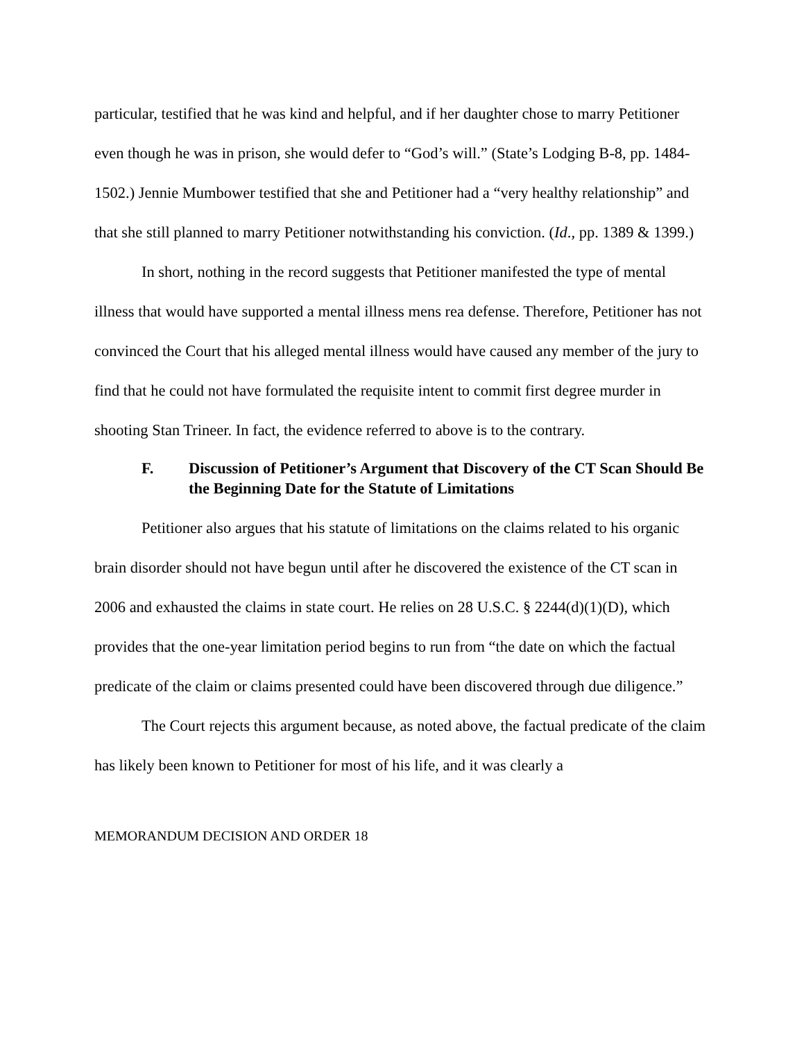particular, testified that he was kind and helpful, and if her daughter chose to marry Petitioner even though he was in prison, she would defer to “God’s will.” (State’s Lodging B-8, pp. 1484-1502.) Jennie Mumbower testified that she and Petitioner had a “very healthy relationship” and that she still planned to marry Petitioner notwithstanding his conviction. (Id., pp. 1389 & 1399.)
In short, nothing in the record suggests that Petitioner manifested the type of mental illness that would have supported a mental illness mens rea defense. Therefore, Petitioner has not convinced the Court that his alleged mental illness would have caused any member of the jury to find that he could not have formulated the requisite intent to commit first degree murder in shooting Stan Trineer. In fact, the evidence referred to above is to the contrary.
F. Discussion of Petitioner’s Argument that Discovery of the CT Scan Should Be the Beginning Date for the Statute of Limitations
Petitioner also argues that his statute of limitations on the claims related to his organic brain disorder should not have begun until after he discovered the existence of the CT scan in 2006 and exhausted the claims in state court. He relies on 28 U.S.C. § 2244(d)(1)(D), which provides that the one-year limitation period begins to run from “the date on which the factual predicate of the claim or claims presented could have been discovered through due diligence.”
The Court rejects this argument because, as noted above, the factual predicate of the claim has likely been known to Petitioner for most of his life, and it was clearly a
MEMORANDUM DECISION AND ORDER 18